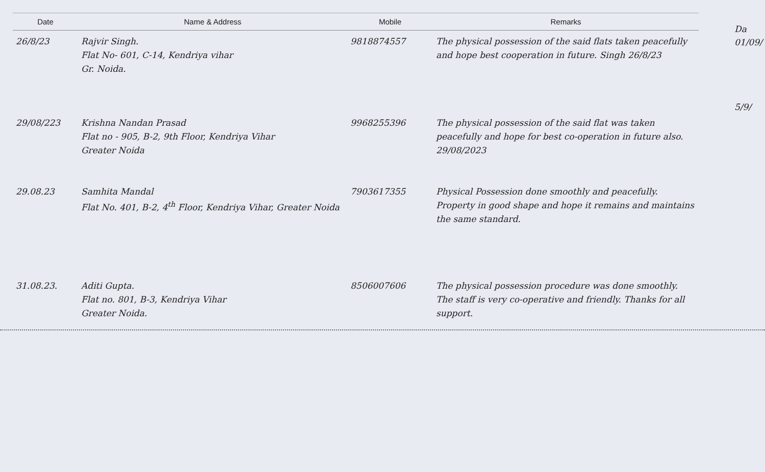Da
01/09/
5/9/
| Date | Name & Address | Mobile | Remarks |
| --- | --- | --- | --- |
| 26/8/23 | Rajvir Singh. Flat No- 601, C-14, Kendriya vihar Gr. Noida. | 9818874557 | The physical possession of the said flats taken peacefully and hope best cooperation in future. Singh 26/8/23 |
| 29/08/223 | Krishna Nandan Prasad Flat no - 905, B-2, 9th Floor, Kendriya Vihar Greater Noida | 9968255396 | The physical possession of the said flat was taken peacefully and hope for best co-operation in future also. 29/08/2023 |
| 29.08.23 | Samhita Mandal Flat No. 401, B-2, 4<sup>th</sup> Floor, Kendriya Vihar, Greater Noida | 7903617355 | Physical Possession done smoothly and peacefully. Property in good shape and hope it remains and maintains the same standard. |
| 31.08.23. | Aditi Gupta. Flat no. 801, B-3, Kendriya Vihar Greater Noida. | 8506007606 | The physical possession procedure was done smoothly. The staff is very co-operative and friendly. Thanks for all support. |